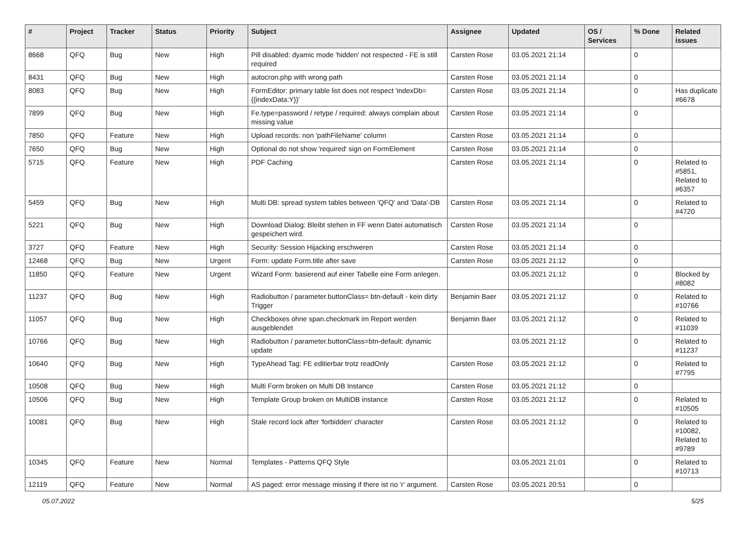| # | Project | Tracker | Status | Priority | Subject | Assignee | Updated | OS / Services | % Done | Related issues |
| --- | --- | --- | --- | --- | --- | --- | --- | --- | --- | --- |
| 8668 | QFQ | Bug | New | High | Pill disabled: dyamic mode 'hidden' not respected - FE is still required | Carsten Rose | 03.05.2021 21:14 | | 0 | |
| 8431 | QFQ | Bug | New | High | autocron.php with wrong path | Carsten Rose | 03.05.2021 21:14 | | 0 | |
| 8083 | QFQ | Bug | New | High | FormEditor: primary table list does not respect 'indexDb={{indexData:Y}}' | Carsten Rose | 03.05.2021 21:14 | | 0 | Has duplicate #6678 |
| 7899 | QFQ | Bug | New | High | Fe.type=password / retype / required: always complain about missing value | Carsten Rose | 03.05.2021 21:14 | | 0 | |
| 7850 | QFQ | Feature | New | High | Upload records: non 'pathFileName' column | Carsten Rose | 03.05.2021 21:14 | | 0 | |
| 7650 | QFQ | Bug | New | High | Optional do not show 'required' sign on FormElement | Carsten Rose | 03.05.2021 21:14 | | 0 | |
| 5715 | QFQ | Feature | New | High | PDF Caching | Carsten Rose | 03.05.2021 21:14 | | 0 | Related to #5851, Related to #6357 |
| 5459 | QFQ | Bug | New | High | Multi DB: spread system tables between 'QFQ' and 'Data'-DB | Carsten Rose | 03.05.2021 21:14 | | 0 | Related to #4720 |
| 5221 | QFQ | Bug | New | High | Download Dialog: Bleibt stehen in FF wenn Datei automatisch gespeichert wird. | Carsten Rose | 03.05.2021 21:14 | | 0 | |
| 3727 | QFQ | Feature | New | High | Security: Session Hijacking erschweren | Carsten Rose | 03.05.2021 21:14 | | 0 | |
| 12468 | QFQ | Bug | New | Urgent | Form: update Form.title after save | Carsten Rose | 03.05.2021 21:12 | | 0 | |
| 11850 | QFQ | Feature | New | Urgent | Wizard Form: basierend auf einer Tabelle eine Form anlegen. | | 03.05.2021 21:12 | | 0 | Blocked by #8082 |
| 11237 | QFQ | Bug | New | High | Radiobutton / parameter.buttonClass= btn-default - kein dirty Trigger | Benjamin Baer | 03.05.2021 21:12 | | 0 | Related to #10766 |
| 11057 | QFQ | Bug | New | High | Checkboxes ohne span.checkmark im Report werden ausgeblendet | Benjamin Baer | 03.05.2021 21:12 | | 0 | Related to #11039 |
| 10766 | QFQ | Bug | New | High | Radiobutton / parameter.buttonClass=btn-default: dynamic update | | 03.05.2021 21:12 | | 0 | Related to #11237 |
| 10640 | QFQ | Bug | New | High | TypeAhead Tag: FE editierbar trotz readOnly | Carsten Rose | 03.05.2021 21:12 | | 0 | Related to #7795 |
| 10508 | QFQ | Bug | New | High | Multi Form broken on Multi DB Instance | Carsten Rose | 03.05.2021 21:12 | | 0 | |
| 10506 | QFQ | Bug | New | High | Template Group broken on MultiDB instance | Carsten Rose | 03.05.2021 21:12 | | 0 | Related to #10505 |
| 10081 | QFQ | Bug | New | High | Stale record lock after 'forbidden' character | Carsten Rose | 03.05.2021 21:12 | | 0 | Related to #10082, Related to #9789 |
| 10345 | QFQ | Feature | New | Normal | Templates - Patterns QFQ Style | | 03.05.2021 21:01 | | 0 | Related to #10713 |
| 12119 | QFQ | Feature | New | Normal | AS paged: error message missing if there ist no 'r' argument. | Carsten Rose | 03.05.2021 20:51 | | 0 | |
05.07.2022 5/25